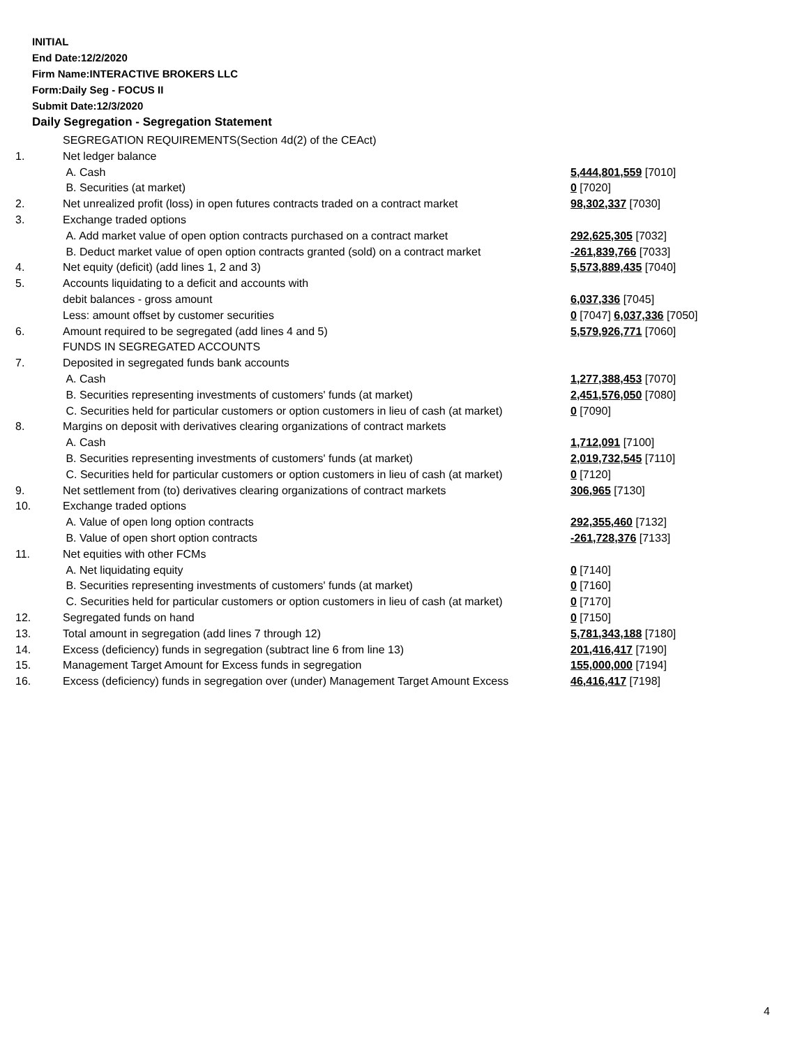INITIAL
End Date:12/2/2020
Firm Name:INTERACTIVE BROKERS LLC
Form:Daily Seg - FOCUS II
Submit Date:12/3/2020
Daily Segregation - Segregation Statement
| | SEGREGATION REQUIREMENTS(Section 4d(2) of the CEAct) | |
| 1. | Net ledger balance | |
| | A. Cash | 5,444,801,559 [7010] |
| | B. Securities (at market) | 0 [7020] |
| 2. | Net unrealized profit (loss) in open futures contracts traded on a contract market | 98,302,337 [7030] |
| 3. | Exchange traded options | |
| | A. Add market value of open option contracts purchased on a contract market | 292,625,305 [7032] |
| | B. Deduct market value of open option contracts granted (sold) on a contract market | -261,839,766 [7033] |
| 4. | Net equity (deficit) (add lines 1, 2 and 3) | 5,573,889,435 [7040] |
| 5. | Accounts liquidating to a deficit and accounts with | |
| | debit balances - gross amount | 6,037,336 [7045] |
| | Less: amount offset by customer securities | 0 [7047] 6,037,336 [7050] |
| 6. | Amount required to be segregated (add lines 4 and 5) | 5,579,926,771 [7060] |
| | FUNDS IN SEGREGATED ACCOUNTS | |
| 7. | Deposited in segregated funds bank accounts | |
| | A. Cash | 1,277,388,453 [7070] |
| | B. Securities representing investments of customers' funds (at market) | 2,451,576,050 [7080] |
| | C. Securities held for particular customers or option customers in lieu of cash (at market) | 0 [7090] |
| 8. | Margins on deposit with derivatives clearing organizations of contract markets | |
| | A. Cash | 1,712,091 [7100] |
| | B. Securities representing investments of customers' funds (at market) | 2,019,732,545 [7110] |
| | C. Securities held for particular customers or option customers in lieu of cash (at market) | 0 [7120] |
| 9. | Net settlement from (to) derivatives clearing organizations of contract markets | 306,965 [7130] |
| 10. | Exchange traded options | |
| | A. Value of open long option contracts | 292,355,460 [7132] |
| | B. Value of open short option contracts | -261,728,376 [7133] |
| 11. | Net equities with other FCMs | |
| | A. Net liquidating equity | 0 [7140] |
| | B. Securities representing investments of customers' funds (at market) | 0 [7160] |
| | C. Securities held for particular customers or option customers in lieu of cash (at market) | 0 [7170] |
| 12. | Segregated funds on hand | 0 [7150] |
| 13. | Total amount in segregation (add lines 7 through 12) | 5,781,343,188 [7180] |
| 14. | Excess (deficiency) funds in segregation (subtract line 6 from line 13) | 201,416,417 [7190] |
| 15. | Management Target Amount for Excess funds in segregation | 155,000,000 [7194] |
| 16. | Excess (deficiency) funds in segregation over (under) Management Target Amount Excess | 46,416,417 [7198] |
4